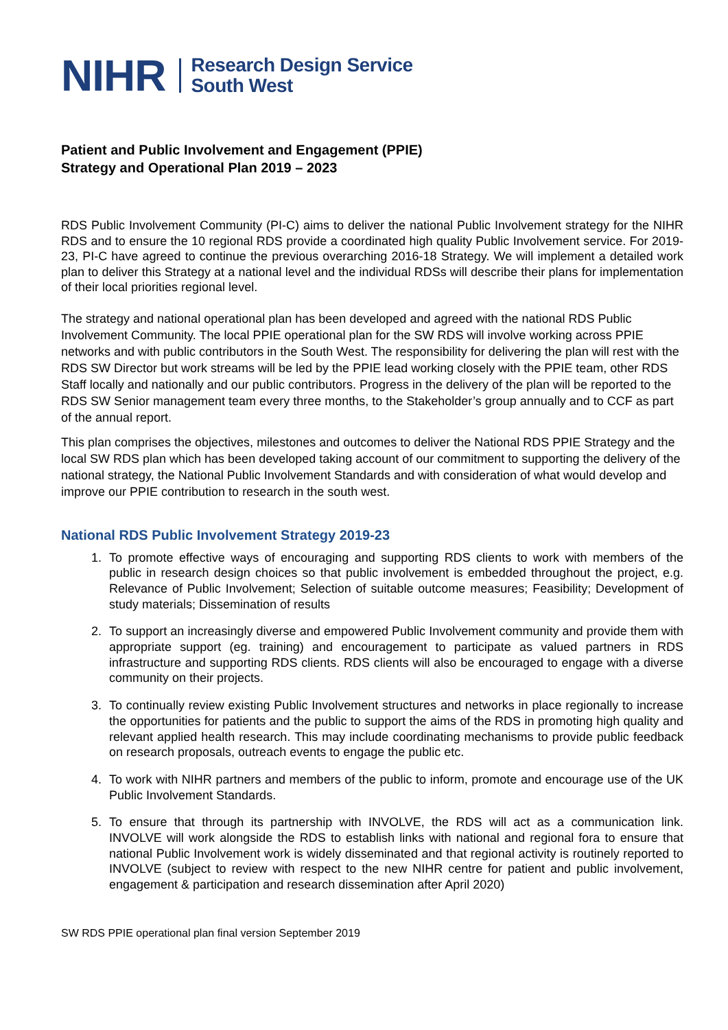NIHR
Research Design Service
South West
Patient and Public Involvement and Engagement (PPIE)
Strategy and Operational Plan 2019 – 2023
RDS Public Involvement Community (PI-C) aims to deliver the national Public Involvement strategy for the NIHR RDS and to ensure the 10 regional RDS provide a coordinated high quality Public Involvement service. For 2019-23, PI-C have agreed to continue the previous overarching 2016-18 Strategy. We will implement a detailed work plan to deliver this Strategy at a national level and the individual RDSs will describe their plans for implementation of their local priorities regional level.
The strategy and national operational plan has been developed and agreed with the national RDS Public Involvement Community. The local PPIE operational plan for the SW RDS will involve working across PPIE networks and with public contributors in the South West. The responsibility for delivering the plan will rest with the RDS SW Director but work streams will be led by the PPIE lead working closely with the PPIE team, other RDS Staff locally and nationally and our public contributors. Progress in the delivery of the plan will be reported to the RDS SW Senior management team every three months, to the Stakeholder’s group annually and to CCF as part of the annual report.
This plan comprises the objectives, milestones and outcomes to deliver the National RDS PPIE Strategy and the local SW RDS plan which has been developed taking account of our commitment to supporting the delivery of the national strategy, the National Public Involvement Standards and with consideration of what would develop and improve our PPIE contribution to research in the south west.
National RDS Public Involvement Strategy 2019-23
1. To promote effective ways of encouraging and supporting RDS clients to work with members of the public in research design choices so that public involvement is embedded throughout the project, e.g. Relevance of Public Involvement; Selection of suitable outcome measures; Feasibility; Development of study materials; Dissemination of results
2. To support an increasingly diverse and empowered Public Involvement community and provide them with appropriate support (eg. training) and encouragement to participate as valued partners in RDS infrastructure and supporting RDS clients. RDS clients will also be encouraged to engage with a diverse community on their projects.
3. To continually review existing Public Involvement structures and networks in place regionally to increase the opportunities for patients and the public to support the aims of the RDS in promoting high quality and relevant applied health research. This may include coordinating mechanisms to provide public feedback on research proposals, outreach events to engage the public etc.
4. To work with NIHR partners and members of the public to inform, promote and encourage use of the UK Public Involvement Standards.
5. To ensure that through its partnership with INVOLVE, the RDS will act as a communication link. INVOLVE will work alongside the RDS to establish links with national and regional fora to ensure that national Public Involvement work is widely disseminated and that regional activity is routinely reported to INVOLVE (subject to review with respect to the new NIHR centre for patient and public involvement, engagement & participation and research dissemination after April 2020)
SW RDS PPIE operational plan final version September 2019